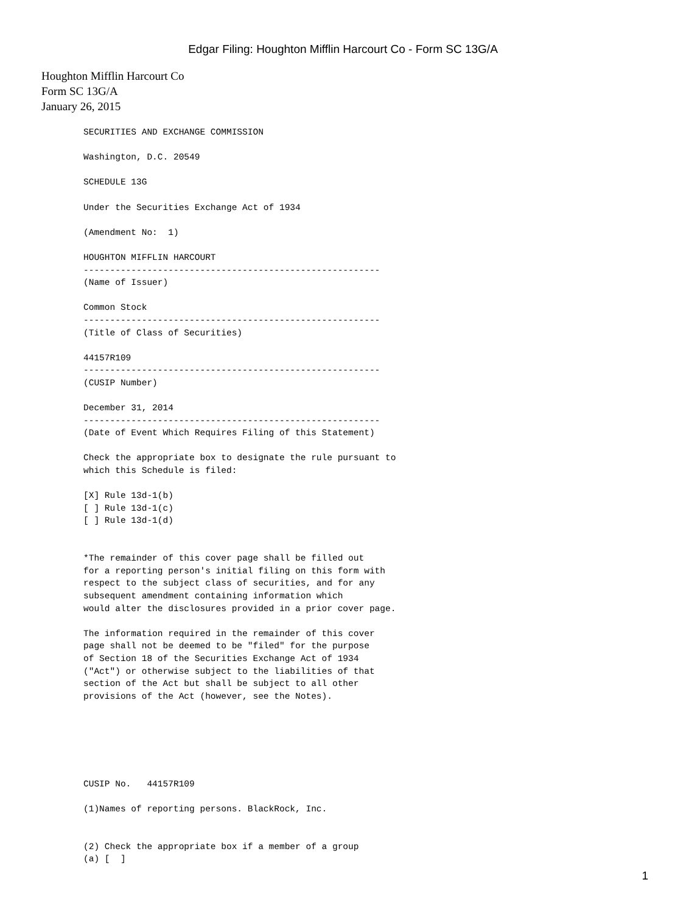Edgar Filing: Houghton Mifflin Harcourt Co - Form SC 13G/A
Houghton Mifflin Harcourt Co
Form SC 13G/A
January 26, 2015
SECURITIES AND EXCHANGE COMMISSION

Washington, D.C. 20549

SCHEDULE 13G

Under the Securities Exchange Act of 1934

(Amendment No:  1)

HOUGHTON MIFFLIN HARCOURT
--------------------------------------------------------
(Name of Issuer)

Common Stock
--------------------------------------------------------
(Title of Class of Securities)

44157R109
--------------------------------------------------------
(CUSIP Number)

December 31, 2014
--------------------------------------------------------
(Date of Event Which Requires Filing of this Statement)

Check the appropriate box to designate the rule pursuant to
which this Schedule is filed:

[X] Rule 13d-1(b)
[ ] Rule 13d-1(c)
[ ] Rule 13d-1(d)


*The remainder of this cover page shall be filled out
for a reporting person's initial filing on this form with
respect to the subject class of securities, and for any
subsequent amendment containing information which
would alter the disclosures provided in a prior cover page.

The information required in the remainder of this cover
page shall not be deemed to be "filed" for the purpose
of Section 18 of the Securities Exchange Act of 1934
("Act") or otherwise subject to the liabilities of that
section of the Act but shall be subject to all other
provisions of the Act (however, see the Notes).






CUSIP No.   44157R109

(1)Names of reporting persons. BlackRock, Inc.


(2) Check the appropriate box if a member of a group
(a) [  ]
1